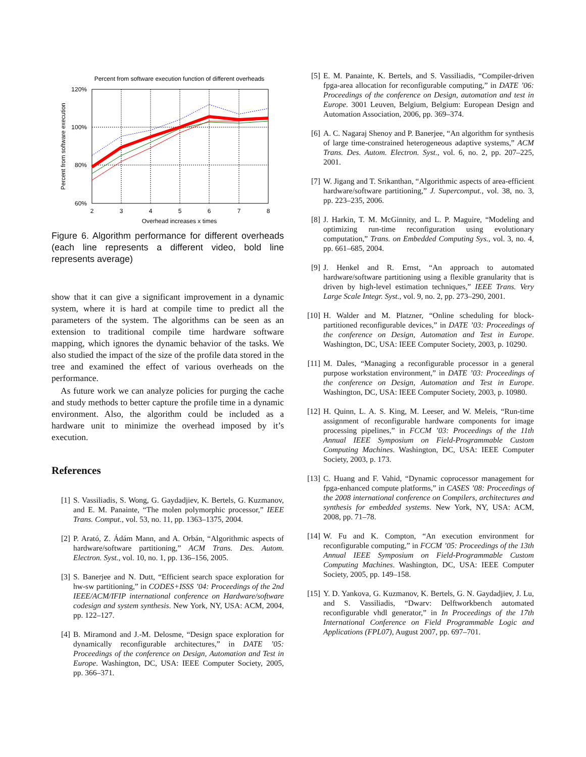Percent from software execution function of different overheads
120%
100%
80%
60%
2
3
4
5
6
7
8
Overhead increases x times
Percent from software execution
Figure 6. Algorithm performance for different overheads (each line represents a different video, bold line represents average)
show that it can give a significant improvement in a dynamic system, where it is hard at compile time to predict all the parameters of the system. The algorithms can be seen as an extension to traditional compile time hardware software mapping, which ignores the dynamic behavior of the tasks. We also studied the impact of the size of the profile data stored in the tree and examined the effect of various overheads on the performance.
As future work we can analyze policies for purging the cache and study methods to better capture the profile time in a dynamic environment. Also, the algorithm could be included as a hardware unit to minimize the overhead imposed by it’s execution.
References
[1] S. Vassiliadis, S. Wong, G. Gaydadjiev, K. Bertels, G. Kuzmanov, and E. M. Panainte, “The molen polymorphic processor,” IEEE Trans. Comput., vol. 53, no. 11, pp. 1363–1375, 2004.
[2] P. Arató, Z. Ádám Mann, and A. Orbán, “Algorithmic aspects of hardware/software partitioning,” ACM Trans. Des. Autom. Electron. Syst., vol. 10, no. 1, pp. 136–156, 2005.
[3] S. Banerjee and N. Dutt, “Efficient search space exploration for hw-sw partitioning,” in CODES+ISSS ’04: Proceedings of the 2nd IEEE/ACM/IFIP international conference on Hardware/software codesign and system synthesis. New York, NY, USA: ACM, 2004, pp. 122–127.
[4] B. Miramond and J.-M. Delosme, “Design space exploration for dynamically reconfigurable architectures,” in DATE ’05: Proceedings of the conference on Design, Automation and Test in Europe. Washington, DC, USA: IEEE Computer Society, 2005, pp. 366–371.
[5] E. M. Panainte, K. Bertels, and S. Vassiliadis, “Compiler-driven fpga-area allocation for reconfigurable computing,” in DATE ’06: Proceedings of the conference on Design, automation and test in Europe. 3001 Leuven, Belgium, Belgium: European Design and Automation Association, 2006, pp. 369–374.
[6] A. C. Nagaraj Shenoy and P. Banerjee, “An algorithm for synthesis of large time-constrained heterogeneous adaptive systems,” ACM Trans. Des. Autom. Electron. Syst., vol. 6, no. 2, pp. 207–225, 2001.
[7] W. Jigang and T. Srikanthan, “Algorithmic aspects of area-efficient hardware/software partitioning,” J. Supercomput., vol. 38, no. 3, pp. 223–235, 2006.
[8] J. Harkin, T. M. McGinnity, and L. P. Maguire, “Modeling and optimizing run-time reconfiguration using evolutionary computation,” Trans. on Embedded Computing Sys., vol. 3, no. 4, pp. 661–685, 2004.
[9] J. Henkel and R. Ernst, “An approach to automated hardware/software partitioning using a flexible granularity that is driven by high-level estimation techniques,” IEEE Trans. Very Large Scale Integr. Syst., vol. 9, no. 2, pp. 273–290, 2001.
[10] H. Walder and M. Platzner, “Online scheduling for block-partitioned reconfigurable devices,” in DATE ’03: Proceedings of the conference on Design, Automation and Test in Europe. Washington, DC, USA: IEEE Computer Society, 2003, p. 10290.
[11] M. Dales, “Managing a reconfigurable processor in a general purpose workstation environment,” in DATE ’03: Proceedings of the conference on Design, Automation and Test in Europe. Washington, DC, USA: IEEE Computer Society, 2003, p. 10980.
[12] H. Quinn, L. A. S. King, M. Leeser, and W. Meleis, “Run-time assignment of reconfigurable hardware components for image processing pipelines,” in FCCM ’03: Proceedings of the 11th Annual IEEE Symposium on Field-Programmable Custom Computing Machines. Washington, DC, USA: IEEE Computer Society, 2003, p. 173.
[13] C. Huang and F. Vahid, “Dynamic coprocessor management for fpga-enhanced compute platforms,” in CASES ’08: Proceedings of the 2008 international conference on Compilers, architectures and synthesis for embedded systems. New York, NY, USA: ACM, 2008, pp. 71–78.
[14] W. Fu and K. Compton, “An execution environment for reconfigurable computing,” in FCCM ’05: Proceedings of the 13th Annual IEEE Symposium on Field-Programmable Custom Computing Machines. Washington, DC, USA: IEEE Computer Society, 2005, pp. 149–158.
[15] Y. D. Yankova, G. Kuzmanov, K. Bertels, G. N. Gaydadjiev, J. Lu, and S. Vassiliadis, “Dwarv: Delftworkbench automated reconfigurable vhdl generator,” in In Proceedings of the 17th International Conference on Field Programmable Logic and Applications (FPL07), August 2007, pp. 697–701.